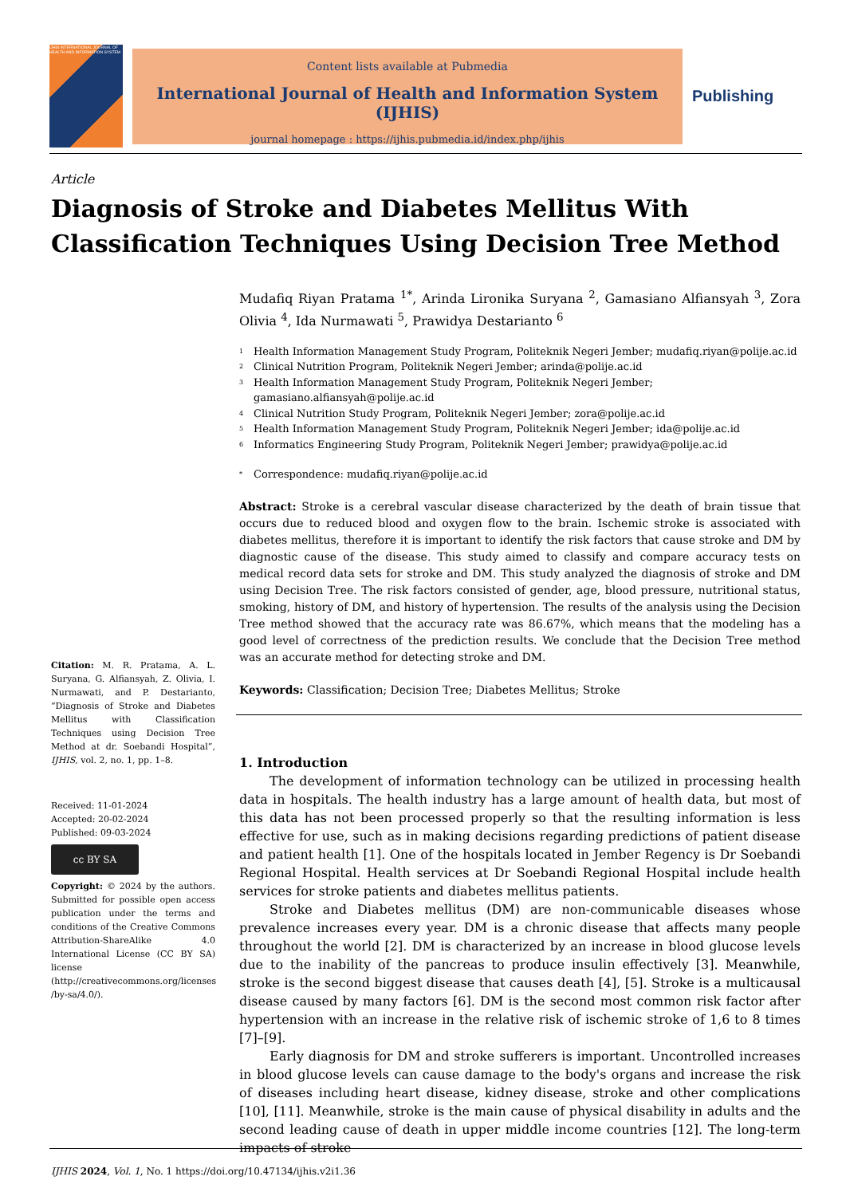IJHIS INTERNATIONAL JOURNAL OF HEALTH AND INFORMATION SYSTEM
Content lists available at Pubmedia
International Journal of Health and Information System (IJHIS)
journal homepage : https://ijhis.pubmedia.id/index.php/ijhis
Publishing
Article
Diagnosis of Stroke and Diabetes Mellitus With Classification Techniques Using Decision Tree Method
Citation: M. R. Pratama, A. L. Suryana, G. Alfiansyah, Z. Olivia, I. Nurmawati, and P. Destarianto, “Diagnosis of Stroke and Diabetes Mellitus with Classification Techniques using Decision Tree Method at dr. Soebandi Hospital”, IJHIS, vol. 2, no. 1, pp. 1–8.
Received: 11-01-2024
Accepted: 20-02-2024
Published: 09-03-2024
cc BY SA
Copyright: © 2024 by the authors. Submitted for possible open access publication under the terms and conditions of the Creative Commons Attribution-ShareAlike 4.0 International License (CC BY SA) license (http://creativecommons.org/licenses /by-sa/4.0/).
Mudafiq Riyan Pratama <sup>1*</sup>, Arinda Lironika Suryana <sup>2</sup>, Gamasiano Alfiansyah <sup>3</sup>, Zora Olivia <sup>4</sup>, Ida Nurmawati <sup>5</sup>, Prawidya Destarianto <sup>6</sup>
1 Health Information Management Study Program, Politeknik Negeri Jember; mudafiq.riyan@polije.ac.id
2 Clinical Nutrition Program, Politeknik Negeri Jember; arinda@polije.ac.id
3 Health Information Management Study Program, Politeknik Negeri Jember;
gamasiano.alfiansyah@polije.ac.id
4 Clinical Nutrition Study Program, Politeknik Negeri Jember; zora@polije.ac.id
5 Health Information Management Study Program, Politeknik Negeri Jember; ida@polije.ac.id
6 Informatics Engineering Study Program, Politeknik Negeri Jember; prawidya@polije.ac.id
* Correspondence: mudafiq.riyan@polije.ac.id
Abstract: Stroke is a cerebral vascular disease characterized by the death of brain tissue that occurs due to reduced blood and oxygen flow to the brain. Ischemic stroke is associated with diabetes mellitus, therefore it is important to identify the risk factors that cause stroke and DM by diagnostic cause of the disease. This study aimed to classify and compare accuracy tests on medical record data sets for stroke and DM. This study analyzed the diagnosis of stroke and DM using Decision Tree. The risk factors consisted of gender, age, blood pressure, nutritional status, smoking, history of DM, and history of hypertension. The results of the analysis using the Decision Tree method showed that the accuracy rate was 86.67%, which means that the modeling has a good level of correctness of the prediction results. We conclude that the Decision Tree method was an accurate method for detecting stroke and DM.
Keywords: Classification; Decision Tree; Diabetes Mellitus; Stroke
1. Introduction
The development of information technology can be utilized in processing health data in hospitals. The health industry has a large amount of health data, but most of this data has not been processed properly so that the resulting information is less effective for use, such as in making decisions regarding predictions of patient disease and patient health [1]. One of the hospitals located in Jember Regency is Dr Soebandi Regional Hospital. Health services at Dr Soebandi Regional Hospital include health services for stroke patients and diabetes mellitus patients.
Stroke and Diabetes mellitus (DM) are non-communicable diseases whose prevalence increases every year. DM is a chronic disease that affects many people throughout the world [2]. DM is characterized by an increase in blood glucose levels due to the inability of the pancreas to produce insulin effectively [3]. Meanwhile, stroke is the second biggest disease that causes death [4], [5]. Stroke is a multicausal disease caused by many factors [6]. DM is the second most common risk factor after hypertension with an increase in the relative risk of ischemic stroke of 1,6 to 8 times [7]–[9].
Early diagnosis for DM and stroke sufferers is important. Uncontrolled increases in blood glucose levels can cause damage to the body's organs and increase the risk of diseases including heart disease, kidney disease, stroke and other complications [10], [11]. Meanwhile, stroke is the main cause of physical disability in adults and the second leading cause of death in upper middle income countries [12]. The long-term impacts of stroke
IJHIS 2024, Vol. 1, No. 1 https://doi.org/10.47134/ijhis.v2i1.36